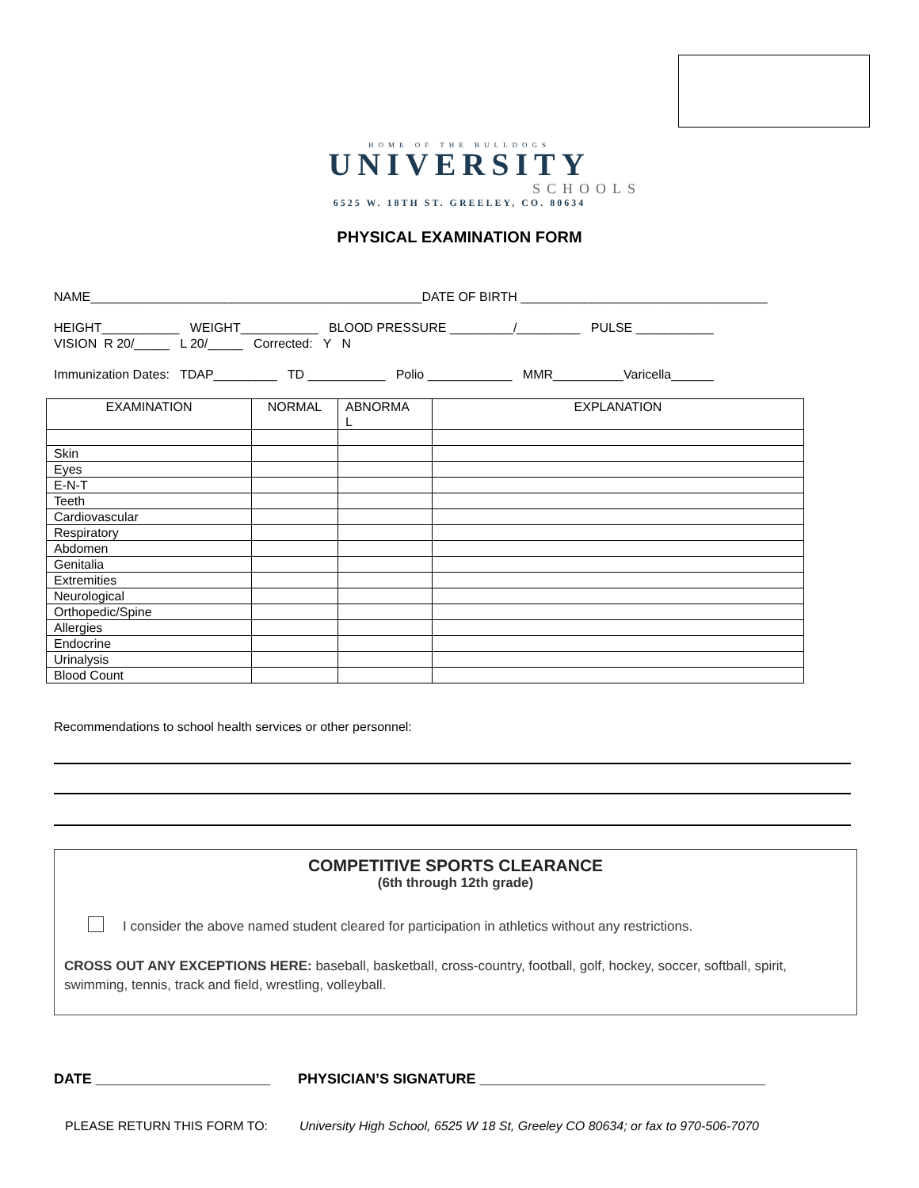HOME OF THE BULLDOGS
UNIVERSITY
SCHOOLS
6525 W. 18TH ST. GREELEY, CO. 80634
PHYSICAL EXAMINATION FORM
NAME_______________________________________________DATE OF BIRTH ___________________________________
HEIGHT___________ WEIGHT___________ BLOOD PRESSURE _________/_________ PULSE ___________
VISION R 20/_____ L 20/_____ Corrected: Y N
Immunization Dates: TDAP_________ TD ___________ Polio ____________ MMR__________Varicella______
| EXAMINATION | NORMAL | ABNORMA L | EXPLANATION |
| --- | --- | --- | --- |
| Skin | | | |
| Eyes | | | |
| E-N-T | | | |
| Teeth | | | |
| Cardiovascular | | | |
| Respiratory | | | |
| Abdomen | | | |
| Genitalia | | | |
| Extremities | | | |
| Neurological | | | |
| Orthopedic/Spine | | | |
| Allergies | | | |
| Endocrine | | | |
| Urinalysis | | | |
| Blood Count | | | |
Recommendations to school health services or other personnel:
COMPETITIVE SPORTS CLEARANCE
(6th through 12th grade)
I consider the above named student cleared for participation in athletics without any restrictions.
CROSS OUT ANY EXCEPTIONS HERE: baseball, basketball, cross-country, football, golf, hockey, soccer, softball, spirit, swimming, tennis, track and field, wrestling, volleyball.
DATE ______________________ PHYSICIAN’S SIGNATURE ____________________________________
PLEASE RETURN THIS FORM TO: University High School, 6525 W 18 St, Greeley CO 80634; or fax to 970-506-7070